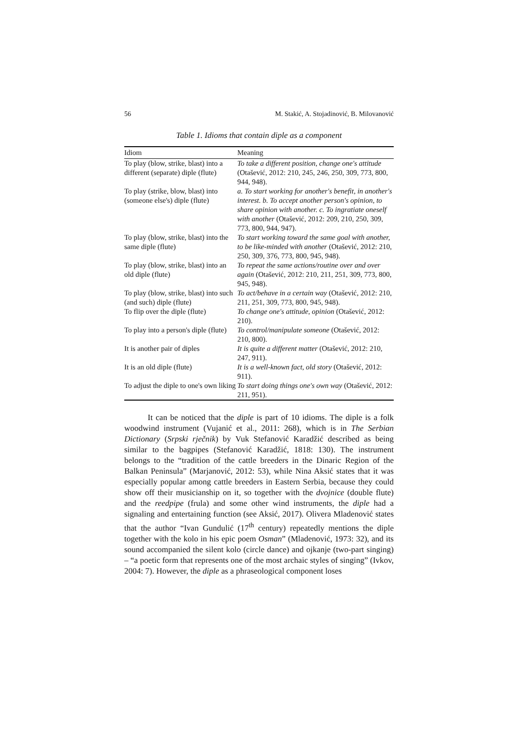56 M. Stakić, A. Stojadinović, B. Milovanović
Table 1. Idioms that contain diple as a component
| Idiom | Meaning |
| --- | --- |
| To play (blow, strike, blast) into a different (separate) diple (flute) | To take a different position, change one's attitude (Otašević, 2012: 210, 245, 246, 250, 309, 773, 800, 944, 948). |
| To play (strike, blow, blast) into (someone else's) diple (flute) | a. To start working for another's benefit, in another's interest. b. To accept another person's opinion, to share opinion with another. c. To ingratiate oneself with another (Otašević, 2012: 209, 210, 250, 309, 773, 800, 944, 947). |
| To play (blow, strike, blast) into the same diple (flute) | To start working toward the same goal with another, to be like-minded with another (Otašević, 2012: 210, 250, 309, 376, 773, 800, 945, 948). |
| To play (blow, strike, blast) into an old diple (flute) | To repeat the same actions/routine over and over again (Otašević, 2012: 210, 211, 251, 309, 773, 800, 945, 948). |
| To play (blow, strike, blast) into such (and such) diple (flute) | To act/behave in a certain way (Otašević, 2012: 210, 211, 251, 309, 773, 800, 945, 948). |
| To flip over the diple (flute) | To change one's attitude, opinion (Otašević, 2012: 210). |
| To play into a person's diple (flute) | To control/manipulate someone (Otašević, 2012: 210, 800). |
| It is another pair of diples | It is quite a different matter (Otašević, 2012: 210, 247, 911). |
| It is an old diple (flute) | It is a well-known fact, old story (Otašević, 2012: 911). |
| To adjust the diple to one's own liking | To start doing things one's own way (Otašević, 2012: 211, 951). |
It can be noticed that the diple is part of 10 idioms. The diple is a folk woodwind instrument (Vujanić et al., 2011: 268), which is in The Serbian Dictionary (Srpski rječnik) by Vuk Stefanović Karadžić described as being similar to the bagpipes (Stefanović Karadžić, 1818: 130). The instrument belongs to the “tradition of the cattle breeders in the Dinaric Region of the Balkan Peninsula” (Marjanović, 2012: 53), while Nina Aksić states that it was especially popular among cattle breeders in Eastern Serbia, because they could show off their musicianship on it, so together with the dvojnice (double flute) and the reedpipe (frula) and some other wind instruments, the diple had a signaling and entertaining function (see Aksić, 2017). Olivera Mladenović states that the author “Ivan Gundulić (17<sup>th</sup> century) repeatedly mentions the diple together with the kolo in his epic poem Osman” (Mladenović, 1973: 32), and its sound accompanied the silent kolo (circle dance) and ojkanje (two-part singing) – “a poetic form that represents one of the most archaic styles of singing” (Ivkov, 2004: 7). However, the diple as a phraseological component loses